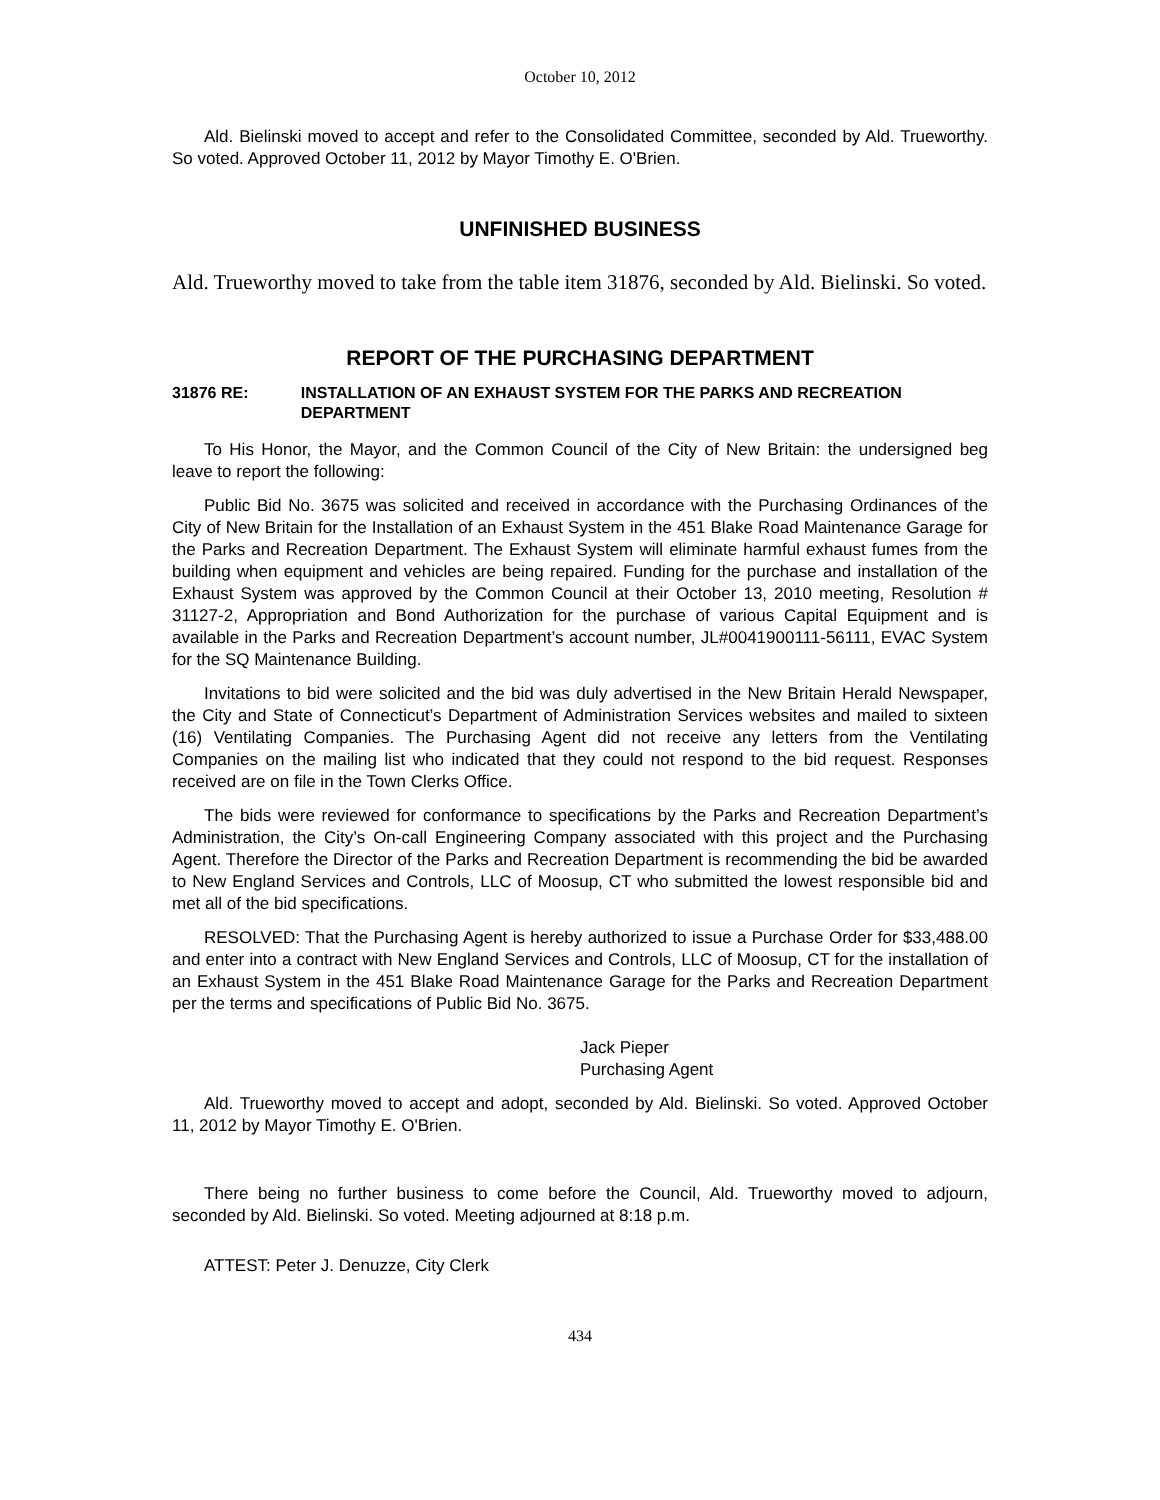October 10, 2012
Ald. Bielinski moved to accept and refer to the Consolidated Committee, seconded by Ald. Trueworthy. So voted. Approved October 11, 2012 by Mayor Timothy E. O'Brien.
UNFINISHED BUSINESS
Ald. Trueworthy moved to take from the table item 31876, seconded by Ald. Bielinski. So voted.
REPORT OF THE PURCHASING DEPARTMENT
31876 RE: INSTALLATION OF AN EXHAUST SYSTEM FOR THE PARKS AND RECREATION DEPARTMENT
To His Honor, the Mayor, and the Common Council of the City of New Britain: the undersigned beg leave to report the following:
Public Bid No. 3675 was solicited and received in accordance with the Purchasing Ordinances of the City of New Britain for the Installation of an Exhaust System in the 451 Blake Road Maintenance Garage for the Parks and Recreation Department. The Exhaust System will eliminate harmful exhaust fumes from the building when equipment and vehicles are being repaired. Funding for the purchase and installation of the Exhaust System was approved by the Common Council at their October 13, 2010 meeting, Resolution # 31127-2, Appropriation and Bond Authorization for the purchase of various Capital Equipment and is available in the Parks and Recreation Department’s account number, JL#0041900111-56111, EVAC System for the SQ Maintenance Building.
Invitations to bid were solicited and the bid was duly advertised in the New Britain Herald Newspaper, the City and State of Connecticut’s Department of Administration Services websites and mailed to sixteen (16) Ventilating Companies. The Purchasing Agent did not receive any letters from the Ventilating Companies on the mailing list who indicated that they could not respond to the bid request. Responses received are on file in the Town Clerks Office.
The bids were reviewed for conformance to specifications by the Parks and Recreation Department’s Administration, the City’s On-call Engineering Company associated with this project and the Purchasing Agent. Therefore the Director of the Parks and Recreation Department is recommending the bid be awarded to New England Services and Controls, LLC of Moosup, CT who submitted the lowest responsible bid and met all of the bid specifications.
RESOLVED: That the Purchasing Agent is hereby authorized to issue a Purchase Order for $33,488.00 and enter into a contract with New England Services and Controls, LLC of Moosup, CT for the installation of an Exhaust System in the 451 Blake Road Maintenance Garage for the Parks and Recreation Department per the terms and specifications of Public Bid No. 3675.
Jack Pieper
Purchasing Agent
Ald. Trueworthy moved to accept and adopt, seconded by Ald. Bielinski. So voted. Approved October 11, 2012 by Mayor Timothy E. O'Brien.
There being no further business to come before the Council, Ald. Trueworthy moved to adjourn, seconded by Ald. Bielinski. So voted. Meeting adjourned at 8:18 p.m.
ATTEST: Peter J. Denuzze, City Clerk
434